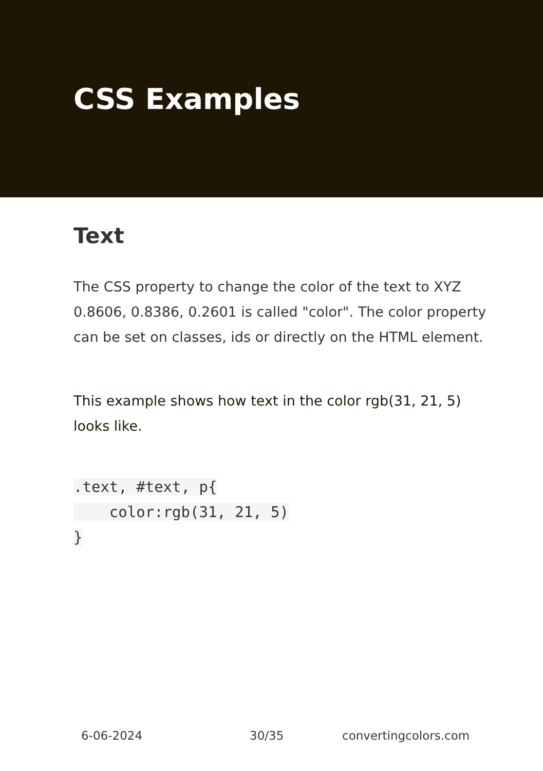CSS Examples
Text
The CSS property to change the color of the text to XYZ 0.8606, 0.8386, 0.2601 is called "color". The color property can be set on classes, ids or directly on the HTML element.
This example shows how text in the color rgb(31, 21, 5) looks like.
.text, #text, p{
    color:rgb(31, 21, 5)
}
6-06-2024 30/35 convertingcolors.com